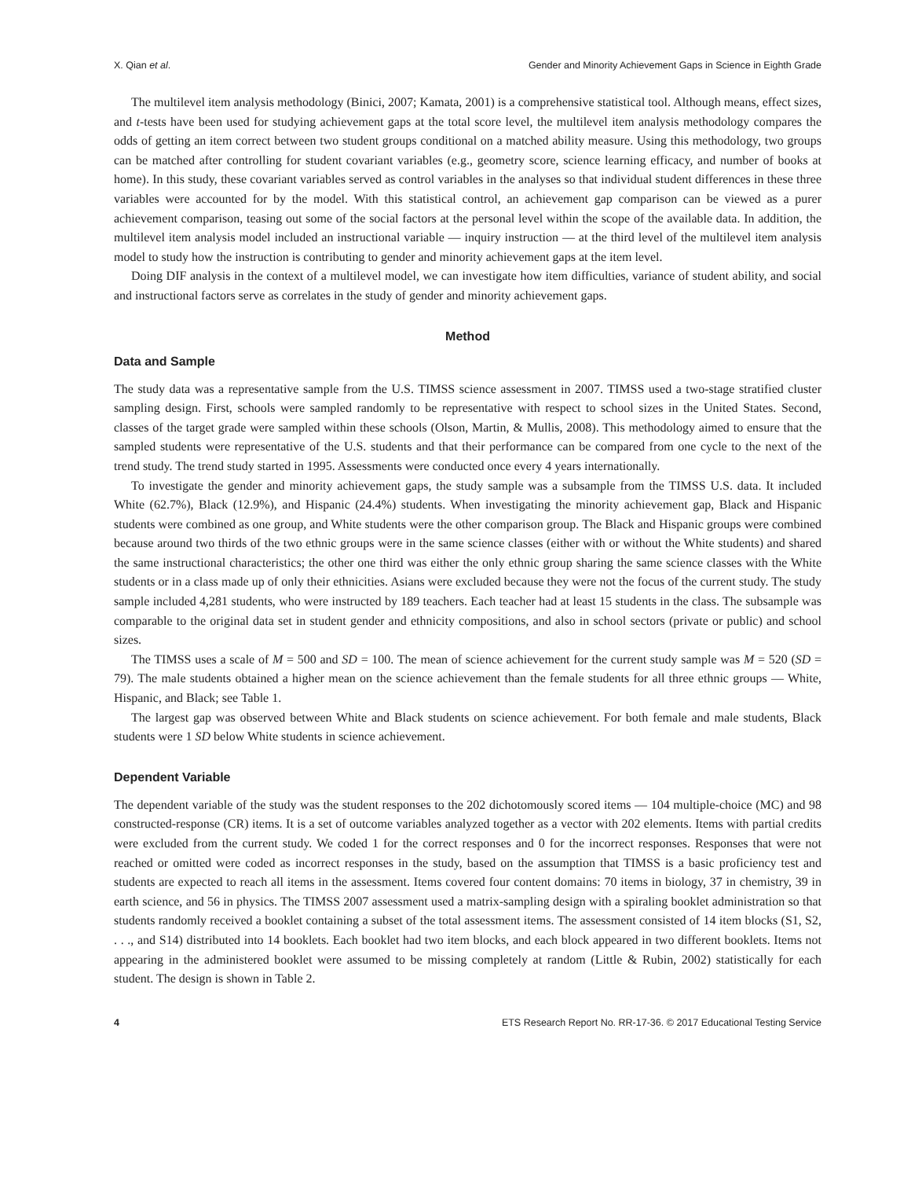X. Qian et al. Gender and Minority Achievement Gaps in Science in Eighth Grade
The multilevel item analysis methodology (Binici, 2007; Kamata, 2001) is a comprehensive statistical tool. Although means, effect sizes, and t-tests have been used for studying achievement gaps at the total score level, the multilevel item analysis methodology compares the odds of getting an item correct between two student groups conditional on a matched ability measure. Using this methodology, two groups can be matched after controlling for student covariant variables (e.g., geometry score, science learning efficacy, and number of books at home). In this study, these covariant variables served as control variables in the analyses so that individual student differences in these three variables were accounted for by the model. With this statistical control, an achievement gap comparison can be viewed as a purer achievement comparison, teasing out some of the social factors at the personal level within the scope of the available data. In addition, the multilevel item analysis model included an instructional variable — inquiry instruction — at the third level of the multilevel item analysis model to study how the instruction is contributing to gender and minority achievement gaps at the item level.
Doing DIF analysis in the context of a multilevel model, we can investigate how item difficulties, variance of student ability, and social and instructional factors serve as correlates in the study of gender and minority achievement gaps.
Method
Data and Sample
The study data was a representative sample from the U.S. TIMSS science assessment in 2007. TIMSS used a two-stage stratified cluster sampling design. First, schools were sampled randomly to be representative with respect to school sizes in the United States. Second, classes of the target grade were sampled within these schools (Olson, Martin, & Mullis, 2008). This methodology aimed to ensure that the sampled students were representative of the U.S. students and that their performance can be compared from one cycle to the next of the trend study. The trend study started in 1995. Assessments were conducted once every 4 years internationally.
To investigate the gender and minority achievement gaps, the study sample was a subsample from the TIMSS U.S. data. It included White (62.7%), Black (12.9%), and Hispanic (24.4%) students. When investigating the minority achievement gap, Black and Hispanic students were combined as one group, and White students were the other comparison group. The Black and Hispanic groups were combined because around two thirds of the two ethnic groups were in the same science classes (either with or without the White students) and shared the same instructional characteristics; the other one third was either the only ethnic group sharing the same science classes with the White students or in a class made up of only their ethnicities. Asians were excluded because they were not the focus of the current study. The study sample included 4,281 students, who were instructed by 189 teachers. Each teacher had at least 15 students in the class. The subsample was comparable to the original data set in student gender and ethnicity compositions, and also in school sectors (private or public) and school sizes.
The TIMSS uses a scale of M = 500 and SD = 100. The mean of science achievement for the current study sample was M = 520 (SD = 79). The male students obtained a higher mean on the science achievement than the female students for all three ethnic groups — White, Hispanic, and Black; see Table 1.
The largest gap was observed between White and Black students on science achievement. For both female and male students, Black students were 1 SD below White students in science achievement.
Dependent Variable
The dependent variable of the study was the student responses to the 202 dichotomously scored items — 104 multiple-choice (MC) and 98 constructed-response (CR) items. It is a set of outcome variables analyzed together as a vector with 202 elements. Items with partial credits were excluded from the current study. We coded 1 for the correct responses and 0 for the incorrect responses. Responses that were not reached or omitted were coded as incorrect responses in the study, based on the assumption that TIMSS is a basic proficiency test and students are expected to reach all items in the assessment. Items covered four content domains: 70 items in biology, 37 in chemistry, 39 in earth science, and 56 in physics. The TIMSS 2007 assessment used a matrix-sampling design with a spiraling booklet administration so that students randomly received a booklet containing a subset of the total assessment items. The assessment consisted of 14 item blocks (S1, S2, . . ., and S14) distributed into 14 booklets. Each booklet had two item blocks, and each block appeared in two different booklets. Items not appearing in the administered booklet were assumed to be missing completely at random (Little & Rubin, 2002) statistically for each student. The design is shown in Table 2.
4 ETS Research Report No. RR-17-36. © 2017 Educational Testing Service